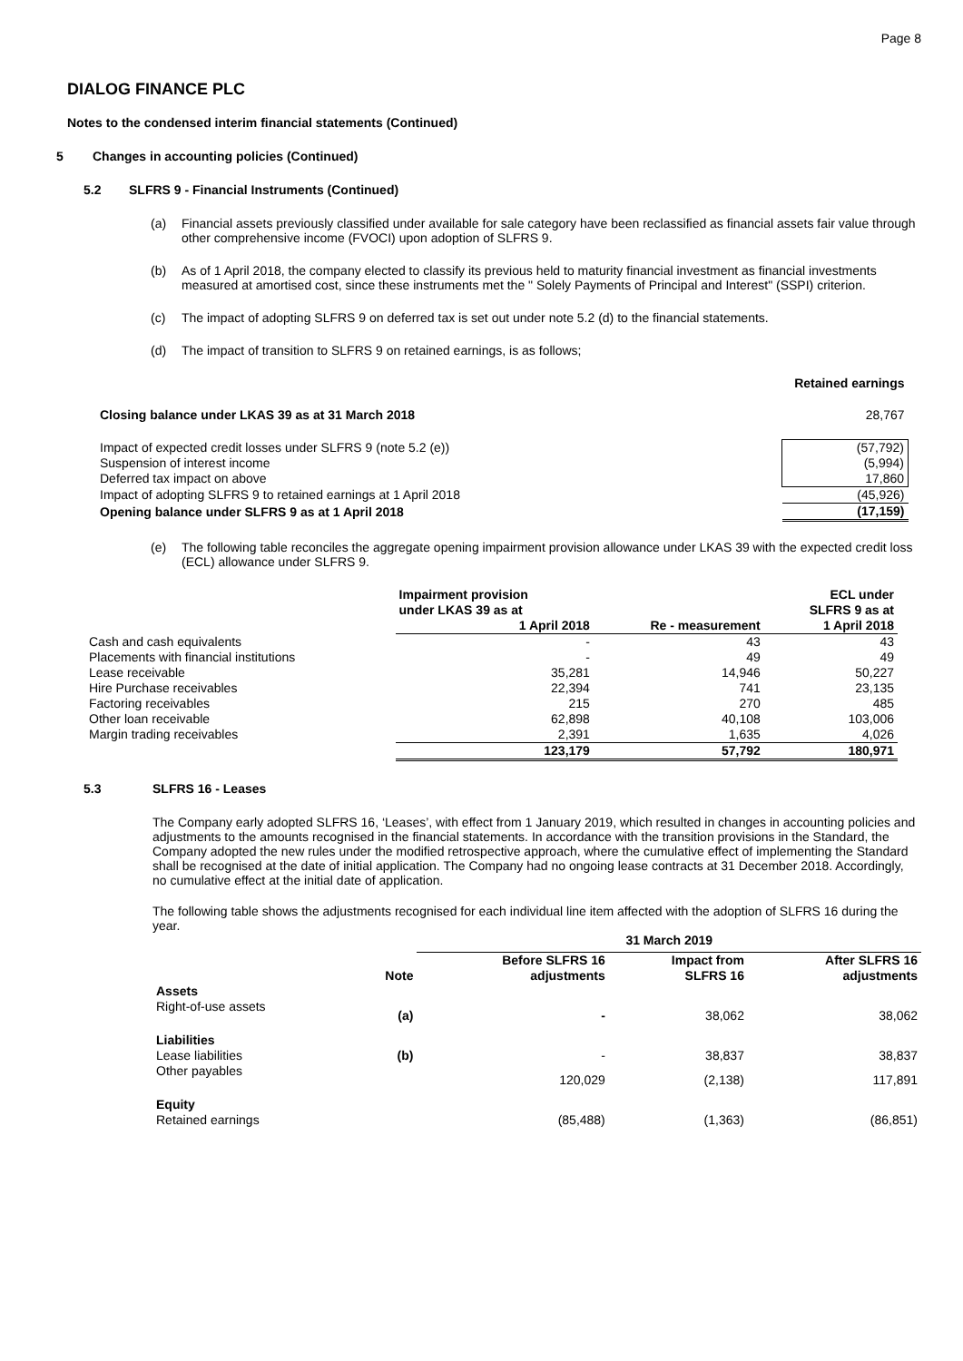Page 8
DIALOG FINANCE PLC
Notes to the condensed interim financial statements (Continued)
5 Changes in accounting policies (Continued)
5.2 SLFRS 9 - Financial Instruments (Continued)
(a) Financial assets previously classified under available for sale category have been reclassified as financial assets fair value through other comprehensive income (FVOCI) upon adoption of SLFRS 9.
(b) As of 1 April 2018, the company elected to classify its previous held to maturity financial investment as financial investments measured at amortised cost, since these instruments met the " Solely Payments of Principal and Interest" (SSPI) criterion.
(c) The impact of adopting SLFRS 9 on deferred tax is set out under note 5.2 (d) to the financial statements.
(d) The impact of transition to SLFRS 9 on retained earnings, is as follows;
| | Retained earnings |
| Closing balance under LKAS 39 as at 31 March 2018 | 28,767 |
| Impact of expected credit losses under SLFRS 9 (note 5.2 (e)) | (57,792) |
| Suspension of interest income | (5,994) |
| Deferred tax impact on above | 17,860 |
| Impact of adopting SLFRS 9 to retained earnings at 1 April 2018 | (45,926) |
| Opening balance under SLFRS 9 as at 1 April 2018 | (17,159) |
(e) The following table reconciles the aggregate opening impairment provision allowance under LKAS 39 with the expected credit loss (ECL) allowance under SLFRS 9.
| | Impairment provision under LKAS 39 as at 1 April 2018 | Re - measurement | ECL under SLFRS 9 as at 1 April 2018 |
| --- | --- | --- | --- |
| Cash and cash equivalents | - | 43 | 43 |
| Placements with financial institutions | - | 49 | 49 |
| Lease receivable | 35,281 | 14,946 | 50,227 |
| Hire Purchase receivables | 22,394 | 741 | 23,135 |
| Factoring receivables | 215 | 270 | 485 |
| Other loan receivable | 62,898 | 40,108 | 103,006 |
| Margin trading receivables | 2,391 | 1,635 | 4,026 |
| | 123,179 | 57,792 | 180,971 |
5.3 SLFRS 16 - Leases
The Company early adopted SLFRS 16, ‘Leases’, with effect from 1 January 2019, which resulted in changes in accounting policies and adjustments to the amounts recognised in the financial statements. In accordance with the transition provisions in the Standard, the Company adopted the new rules under the modified retrospective approach, where the cumulative effect of implementing the Standard shall be recognised at the date of initial application. The Company had no ongoing lease contracts at 31 December 2018. Accordingly, no cumulative effect at the initial date of application.
The following table shows the adjustments recognised for each individual line item affected with the adoption of SLFRS 16 during the year.
| | | 31 March 2019 | | |
| --- | --- | --- | --- | --- |
| | Note | Before SLFRS 16 adjustments | Impact from SLFRS 16 | After SLFRS 16 adjustments |
| Assets | | | | |
| Right-of-use assets | (a) | - | 38,062 | 38,062 |
| Liabilities | | | | |
| Lease liabilities | (b) | - | 38,837 | 38,837 |
| Other payables | | 120,029 | (2,138) | 117,891 |
| Equity | | | | |
| Retained earnings | | (85,488) | (1,363) | (86,851) |